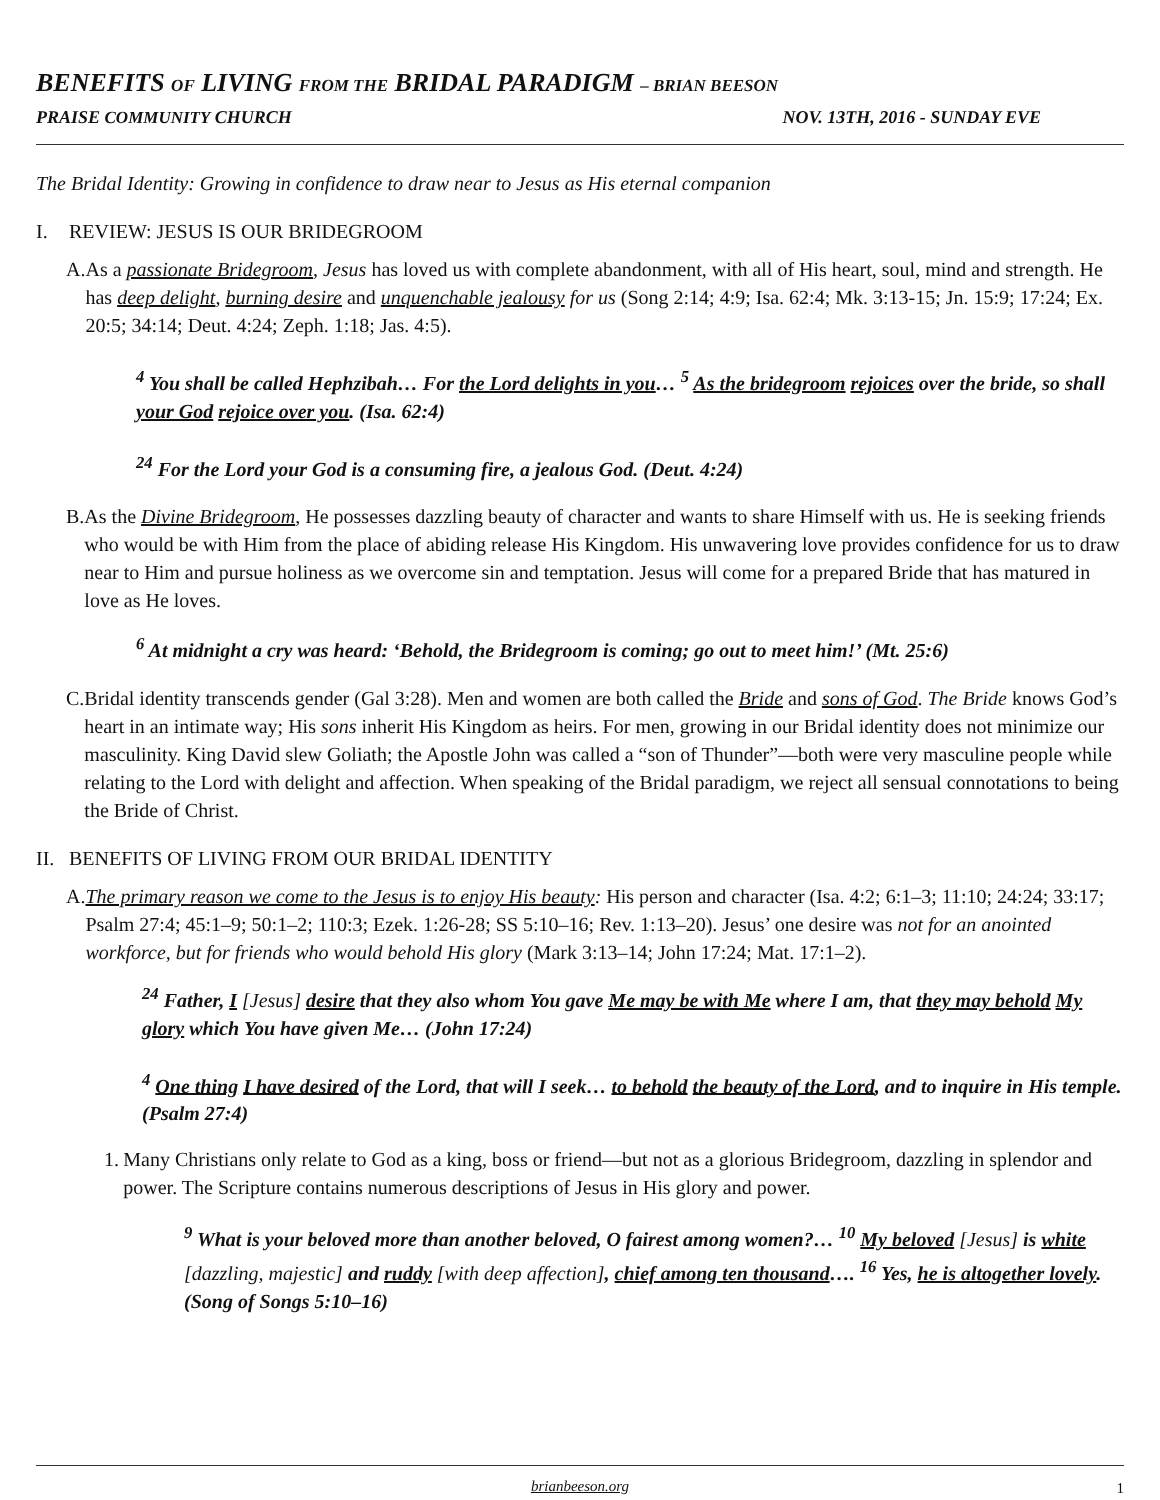BENEFITS OF LIVING FROM THE BRIDAL PARADIGM – BRIAN BEESON
PRAISE COMMUNITY CHURCH NOV. 13TH, 2016 - SUNDAY EVE
The Bridal Identity: Growing in confidence to draw near to Jesus as His eternal companion
I. REVIEW: JESUS IS OUR BRIDEGROOM
A. As a passionate Bridegroom, Jesus has loved us with complete abandonment, with all of His heart, soul, mind and strength. He has deep delight, burning desire and unquenchable jealousy for us (Song 2:14; 4:9; Isa. 62:4; Mk. 3:13-15; Jn. 15:9; 17:24; Ex. 20:5; 34:14; Deut. 4:24; Zeph. 1:18; Jas. 4:5).
<sup>4</sup> You shall be called Hephzibah… For the Lord delights in you… <sup>5</sup> As the bridegroom rejoices over the bride, so shall your God rejoice over you. (Isa. 62:4)
<sup>24</sup> For the Lord your God is a consuming fire, a jealous God. (Deut. 4:24)
B. As the Divine Bridegroom, He possesses dazzling beauty of character and wants to share Himself with us. He is seeking friends who would be with Him from the place of abiding release His Kingdom. His unwavering love provides confidence for us to draw near to Him and pursue holiness as we overcome sin and temptation. Jesus will come for a prepared Bride that has matured in love as He loves.
<sup>6</sup> At midnight a cry was heard: ‘Behold, the Bridegroom is coming; go out to meet him!’ (Mt. 25:6)
C. Bridal identity transcends gender (Gal 3:28). Men and women are both called the Bride and sons of God. The Bride knows God’s heart in an intimate way; His sons inherit His Kingdom as heirs. For men, growing in our Bridal identity does not minimize our masculinity. King David slew Goliath; the Apostle John was called a “son of Thunder”—both were very masculine people while relating to the Lord with delight and affection. When speaking of the Bridal paradigm, we reject all sensual connotations to being the Bride of Christ.
II. BENEFITS OF LIVING FROM OUR BRIDAL IDENTITY
A. The primary reason we come to the Jesus is to enjoy His beauty: His person and character (Isa. 4:2; 6:1–3; 11:10; 24:24; 33:17; Psalm 27:4; 45:1–9; 50:1–2; 110:3; Ezek. 1:26-28; SS 5:10–16; Rev. 1:13–20). Jesus’ one desire was not for an anointed workforce, but for friends who would behold His glory (Mark 3:13–14; John 17:24; Mat. 17:1–2).
<sup>24</sup> Father, I [Jesus] desire that they also whom You gave Me may be with Me where I am, that they may behold My glory which You have given Me… (John 17:24)
<sup>4</sup> One thing I have desired of the Lord, that will I seek… to behold the beauty of the Lord, and to inquire in His temple. (Psalm 27:4)
1. Many Christians only relate to God as a king, boss or friend—but not as a glorious Bridegroom, dazzling in splendor and power. The Scripture contains numerous descriptions of Jesus in His glory and power.
<sup>9</sup> What is your beloved more than another beloved, O fairest among women?… <sup>10</sup> My beloved [Jesus] is white [dazzling, majestic] and ruddy [with deep affection], chief among ten thousand…. <sup>16</sup> Yes, he is altogether lovely. (Song of Songs 5:10–16)
brianbeeson.org 1